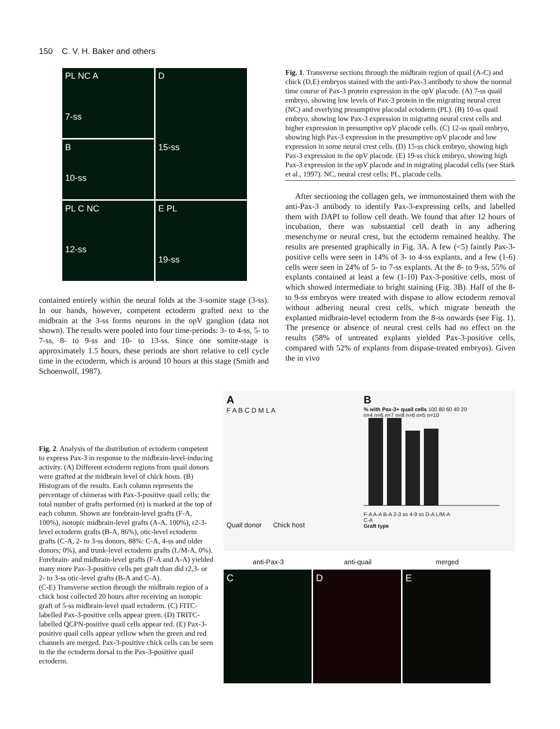150 C. V. H. Baker and others
PL NC A
7-ss
D
15-ss
B
10-ss
PL C NC
12-ss
E PL
19-ss
contained entirely within the neural folds at the 3-somite stage (3-ss). In our hands, however, competent ectoderm grafted next to the midbrain at the 3-ss forms neurons in the opV ganglion (data not shown). The results were pooled into four time-periods: 3- to 4-ss, 5- to 7-ss, 8- to 9-ss and 10- to 13-ss. Since one somite-stage is approximately 1.5 hours, these periods are short relative to cell cycle time in the ectoderm, which is around 10 hours at this stage (Smith and Schoenwolf, 1987).
Fig. 1. Transverse sections through the midbrain region of quail (A-C) and chick (D,E) embryos stained with the anti-Pax-3 antibody to show the normal time course of Pax-3 protein expression in the opV placode. (A) 7-ss quail embryo, showing low levels of Pax-3 protein in the migrating neural crest (NC) and overlying presumptive placodal ectoderm (PL). (B) 10-ss quail embryo, showing low Pax-3 expression in migrating neural crest cells and higher expression in presumptive opV placode cells. (C) 12-ss quail embryo, showing high Pax-3 expression in the presumptive opV placode and low expression in some neural crest cells. (D) 15-ss chick embryo, showing high Pax-3 expression in the opV placode. (E) 19-ss chick embryo, showing high Pax-3 expression in the opV placode and in migrating placodal cells (see Stark et al., 1997). NC, neural crest cells; PL, placode cells.
After sectioning the collagen gels, we immunostained them with the anti-Pax-3 antibody to identify Pax-3-expressing cells, and labelled them with DAPI to follow cell death. We found that after 12 hours of incubation, there was substantial cell death in any adhering mesenchyme or neural crest, but the ectoderm remained healthy. The results are presented graphically in Fig. 3A. A few (<5) faintly Pax-3-positive cells were seen in 14% of 3- to 4-ss explants, and a few (1-6) cells were seen in 24% of 5- to 7-ss explants. At the 8- to 9-ss, 55% of explants contained at least a few (1-10) Pax-3-positive cells, most of which showed intermediate to bright staining (Fig. 3B). Half of the 8- to 9-ss embryos were treated with dispase to allow ectoderm removal without adhering neural crest cells, which migrate beneath the explanted midbrain-level ectoderm from the 8-ss onwards (see Fig. 1). The presence or absence of neural crest cells had no effect on the results (58% of untreated explants yielded Pax-3-positive cells, compared with 52% of explants from dispase-treated embryos). Given the in vivo
Fig. 2. Analysis of the distribution of ectoderm competent to express Pax-3 in response to the midbrain-level-inducing activity. (A) Different ectoderm regions from quail donors were grafted at the midbrain level of chick hosts. (B) Histogram of the results. Each column represents the percentage of chimeras with Pax-3-positive quail cells; the total number of grafts performed (n) is marked at the top of each column. Shown are forebrain-level grafts (F-A, 100%), isotopic midbrain-level grafts (A-A, 100%), r2-3-level ectoderm grafts (B-A, 86%), otic-level ectoderm grafts (C-A, 2- to 3-ss donors, 88%: C-A, 4-ss and older donors; 0%), and trunk-level ectoderm grafts (L/M-A, 0%). Forebrain- and midbrain-level grafts (F-A and A-A) yielded many more Pax-3-positive cells per graft than did r2,3- or 2- to 3-ss otic-level grafts (B-A and C-A).
(C-E) Transverse section through the midbrain region of a chick host collected 20 hours after receiving an isotopic graft of 5-ss midbrain-level quail ectoderm. (C) FITC-labelled Pax-3-positive cells appear green. (D) TRITC-labelled QCPN-positive quail cells appear red. (E) Pax-3-positive quail cells appear yellow when the green and red channels are merged. Pax-3-positive chick cells can be seen in the the ectoderm dorsal to the Pax-3-positive quail ectoderm.
A
F A B C D M L A
Quail donor Chick host
B
% with Pax-3+ quail cells 100 80 60 40 20
n=4 n=6 n=7 n=8 n=6 n=5 n=10
F-A A-A B-A 2-3 ss 4-9 ss D-A L/M-A
C-A
Graft type
anti-Pax-3 anti-quail merged
C D E